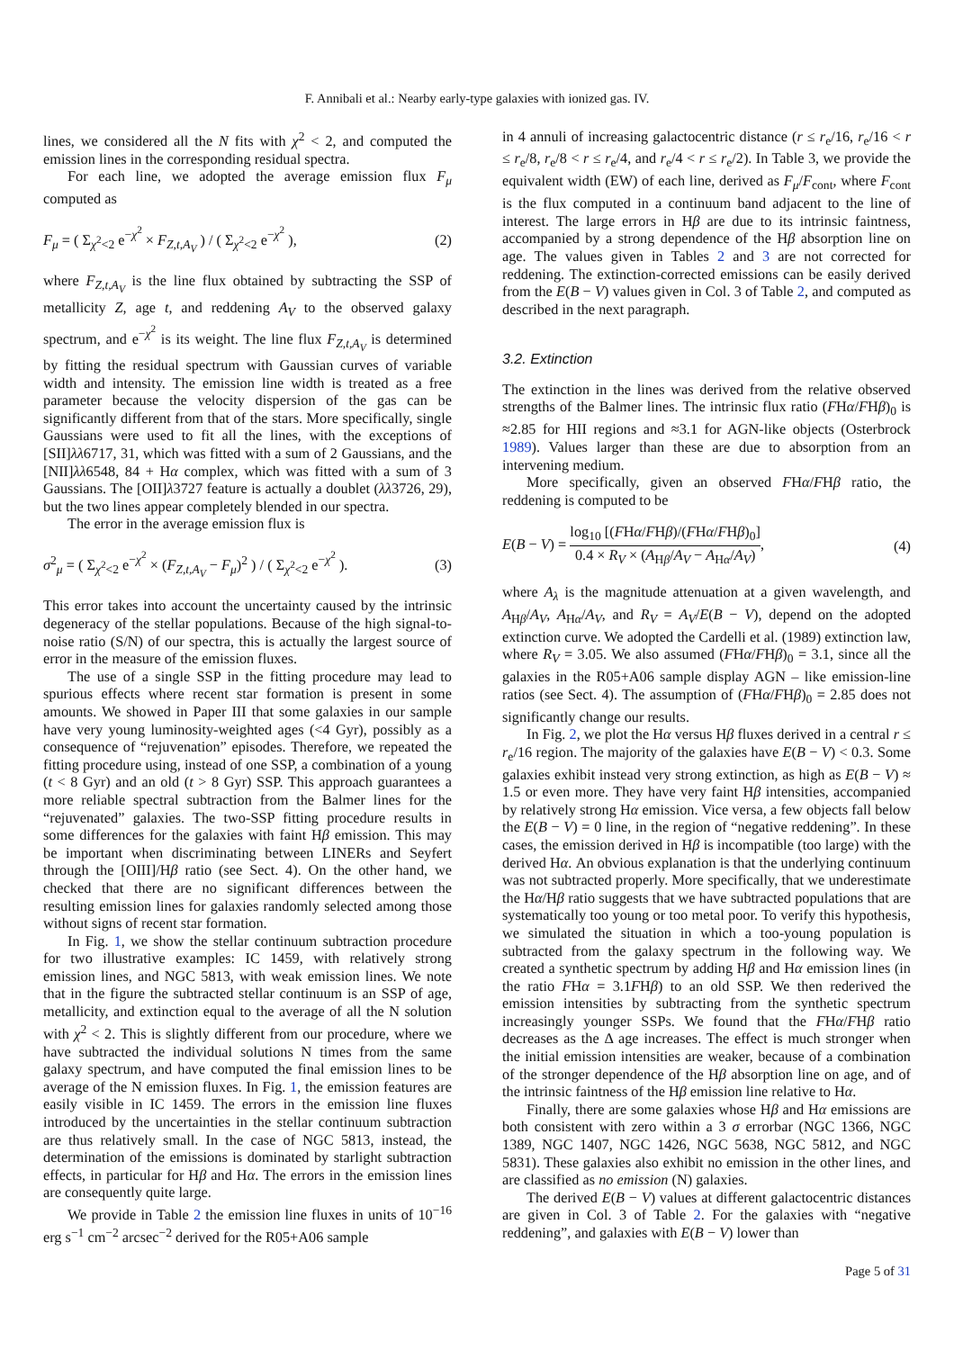F. Annibali et al.: Nearby early-type galaxies with ionized gas. IV.
lines, we considered all the N fits with χ<sup>2</sup> < 2, and computed the emission lines in the corresponding residual spectra.
For each line, we adopted the average emission flux F<sub>μ</sub> computed as
F<sub>μ</sub> = ( Σ<sub>χ<sup>2</sup><2</sub> e<sup>−χ<sup>2</sup></sup> × F<sub>Z,t,A<sub>V</sub></sub> ) / ( Σ<sub>χ<sup>2</sup><2</sub> e<sup>−χ<sup>2</sup></sup> ), (2)
where F<sub>Z,t,A<sub>V</sub></sub> is the line flux obtained by subtracting the SSP of metallicity Z, age t, and reddening A<sub>V</sub> to the observed galaxy spectrum, and e<sup>−χ<sup>2</sup></sup> is its weight. The line flux F<sub>Z,t,A<sub>V</sub></sub> is determined by fitting the residual spectrum with Gaussian curves of variable width and intensity. The emission line width is treated as a free parameter because the velocity dispersion of the gas can be significantly different from that of the stars. More specifically, single Gaussians were used to fit all the lines, with the exceptions of [SII]λλ6717, 31, which was fitted with a sum of 2 Gaussians, and the [NII]λλ6548, 84 + Hα complex, which was fitted with a sum of 3 Gaussians. The [OII]λ3727 feature is actually a doublet (λλ3726, 29), but the two lines appear completely blended in our spectra.
The error in the average emission flux is
σ<sup>2</sup><sub>μ</sub> = ( Σ<sub>χ<sup>2</sup><2</sub> e<sup>−χ<sup>2</sup></sup> × (F<sub>Z,t,A<sub>V</sub></sub> − F<sub>μ</sub>)<sup>2</sup> ) / ( Σ<sub>χ<sup>2</sup><2</sub> e<sup>−χ<sup>2</sup></sup> ). (3)
This error takes into account the uncertainty caused by the intrinsic degeneracy of the stellar populations. Because of the high signal-to-noise ratio (S/N) of our spectra, this is actually the largest source of error in the measure of the emission fluxes.
The use of a single SSP in the fitting procedure may lead to spurious effects where recent star formation is present in some amounts. We showed in Paper III that some galaxies in our sample have very young luminosity-weighted ages (<4 Gyr), possibly as a consequence of “rejuvenation” episodes. Therefore, we repeated the fitting procedure using, instead of one SSP, a combination of a young (t < 8 Gyr) and an old (t > 8 Gyr) SSP. This approach guarantees a more reliable spectral subtraction from the Balmer lines for the “rejuvenated” galaxies. The two-SSP fitting procedure results in some differences for the galaxies with faint Hβ emission. This may be important when discriminating between LINERs and Seyfert through the [OIII]/Hβ ratio (see Sect. 4). On the other hand, we checked that there are no significant differences between the resulting emission lines for galaxies randomly selected among those without signs of recent star formation.
In Fig. 1, we show the stellar continuum subtraction procedure for two illustrative examples: IC 1459, with relatively strong emission lines, and NGC 5813, with weak emission lines. We note that in the figure the subtracted stellar continuum is an SSP of age, metallicity, and extinction equal to the average of all the N solution with χ<sup>2</sup> < 2. This is slightly different from our procedure, where we have subtracted the individual solutions N times from the same galaxy spectrum, and have computed the final emission lines to be average of the N emission fluxes. In Fig. 1, the emission features are easily visible in IC 1459. The errors in the emission line fluxes introduced by the uncertainties in the stellar continuum subtraction are thus relatively small. In the case of NGC 5813, instead, the determination of the emissions is dominated by starlight subtraction effects, in particular for Hβ and Hα. The errors in the emission lines are consequently quite large.
We provide in Table 2 the emission line fluxes in units of 10<sup>−16</sup> erg s<sup>−1</sup> cm<sup>−2</sup> arcsec<sup>−2</sup> derived for the R05+A06 sample
in 4 annuli of increasing galactocentric distance (r ≤ r<sub>e</sub>/16, r<sub>e</sub>/16 < r ≤ r<sub>e</sub>/8, r<sub>e</sub>/8 < r ≤ r<sub>e</sub>/4, and r<sub>e</sub>/4 < r ≤ r<sub>e</sub>/2). In Table 3, we provide the equivalent width (EW) of each line, derived as F<sub>μ</sub>/F<sub>cont</sub>, where F<sub>cont</sub> is the flux computed in a continuum band adjacent to the line of interest. The large errors in Hβ are due to its intrinsic faintness, accompanied by a strong dependence of the Hβ absorption line on age. The values given in Tables 2 and 3 are not corrected for reddening. The extinction-corrected emissions can be easily derived from the E(B − V) values given in Col. 3 of Table 2, and computed as described in the next paragraph.
3.2. Extinction
The extinction in the lines was derived from the relative observed strengths of the Balmer lines. The intrinsic flux ratio (FHα/FHβ)<sub>0</sub> is ≈2.85 for HII regions and ≈3.1 for AGN-like objects (Osterbrock 1989). Values larger than these are due to absorption from an intervening medium.
More specifically, given an observed FHα/FHβ ratio, the reddening is computed to be
E(B − V) = log<sub>10</sub> [(FHα/FHβ)/(FHα/FHβ)<sub>0</sub>] 0.4 × R<sub>V</sub> × (A<sub>Hβ</sub>/A<sub>V</sub> − A<sub>Hα</sub>/A<sub>V</sub>), (4)
where A<sub>λ</sub> is the magnitude attenuation at a given wavelength, and A<sub>Hβ</sub>/A<sub>V</sub>, A<sub>Hα</sub>/A<sub>V</sub>, and R<sub>V</sub> = A<sub>V</sub>/E(B − V), depend on the adopted extinction curve. We adopted the Cardelli et al. (1989) extinction law, where R<sub>V</sub> = 3.05. We also assumed (FHα/FHβ)<sub>0</sub> = 3.1, since all the galaxies in the R05+A06 sample display AGN – like emission-line ratios (see Sect. 4). The assumption of (FHα/FHβ)<sub>0</sub> = 2.85 does not significantly change our results.
In Fig. 2, we plot the Hα versus Hβ fluxes derived in a central r ≤ r<sub>e</sub>/16 region. The majority of the galaxies have E(B − V) < 0.3. Some galaxies exhibit instead very strong extinction, as high as E(B − V) ≈ 1.5 or even more. They have very faint Hβ intensities, accompanied by relatively strong Hα emission. Vice versa, a few objects fall below the E(B − V) = 0 line, in the region of “negative reddening”. In these cases, the emission derived in Hβ is incompatible (too large) with the derived Hα. An obvious explanation is that the underlying continuum was not subtracted properly. More specifically, that we underestimate the Hα/Hβ ratio suggests that we have subtracted populations that are systematically too young or too metal poor. To verify this hypothesis, we simulated the situation in which a too-young population is subtracted from the galaxy spectrum in the following way. We created a synthetic spectrum by adding Hβ and Hα emission lines (in the ratio FHα = 3.1FHβ) to an old SSP. We then rederived the emission intensities by subtracting from the synthetic spectrum increasingly younger SSPs. We found that the FHα/FHβ ratio decreases as the Δ age increases. The effect is much stronger when the initial emission intensities are weaker, because of a combination of the stronger dependence of the Hβ absorption line on age, and of the intrinsic faintness of the Hβ emission line relative to Hα.
Finally, there are some galaxies whose Hβ and Hα emissions are both consistent with zero within a 3 σ errorbar (NGC 1366, NGC 1389, NGC 1407, NGC 1426, NGC 5638, NGC 5812, and NGC 5831). These galaxies also exhibit no emission in the other lines, and are classified as no emission (N) galaxies.
The derived E(B − V) values at different galactocentric distances are given in Col. 3 of Table 2. For the galaxies with “negative reddening”, and galaxies with E(B − V) lower than
Page 5 of 31